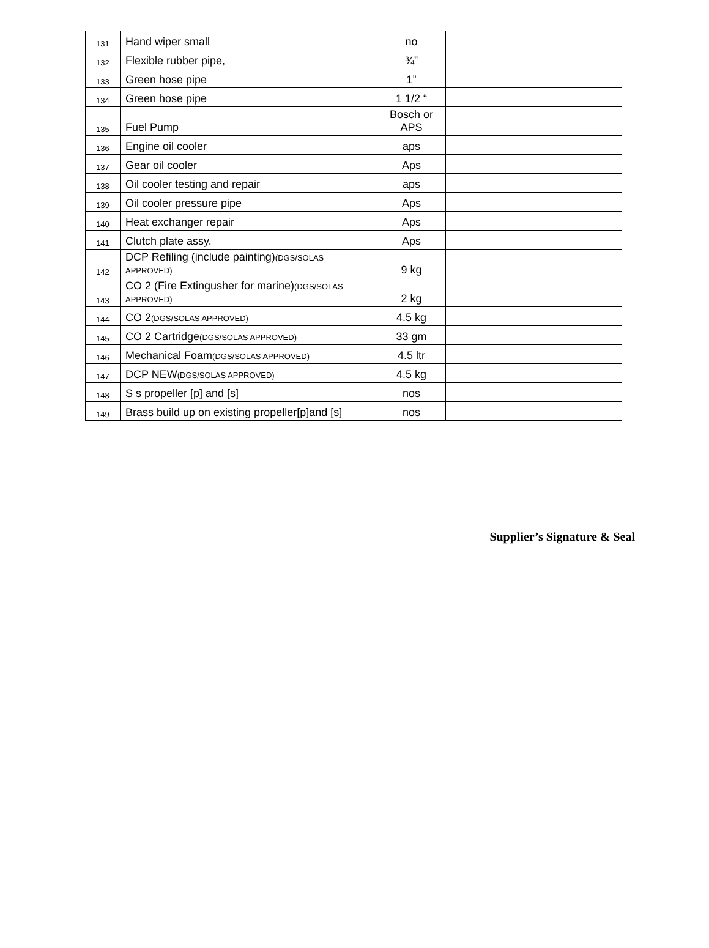| 131 | Hand wiper small | no | | | |
| 132 | Flexible rubber pipe, | ¾” | | | |
| 133 | Green hose pipe | 1” | | | |
| 134 | Green hose pipe | 1 1/2 “ | | | |
| 135 | Fuel Pump | Bosch or APS | | | |
| 136 | Engine oil cooler | aps | | | |
| 137 | Gear oil cooler | Aps | | | |
| 138 | Oil cooler testing and repair | aps | | | |
| 139 | Oil cooler pressure pipe | Aps | | | |
| 140 | Heat exchanger repair | Aps | | | |
| 141 | Clutch plate assy. | Aps | | | |
| 142 | DCP Refiling (include painting) (DGS/SOLAS APPROVED) | 9 kg | | | |
| 143 | CO 2 (Fire Extingusher for marine) (DGS/SOLAS APPROVED) | 2 kg | | | |
| 144 | CO 2 (DGS/SOLAS APPROVED) | 4.5 kg | | | |
| 145 | CO 2 Cartridge (DGS/SOLAS APPROVED) | 33 gm | | | |
| 146 | Mechanical Foam (DGS/SOLAS APPROVED) | 4.5 ltr | | | |
| 147 | DCP NEW (DGS/SOLAS APPROVED) | 4.5 kg | | | |
| 148 | S s propeller [p] and [s] | nos | | | |
| 149 | Brass build up on existing propeller[p]and [s] | nos | | | |
Supplier’s Signature & Seal